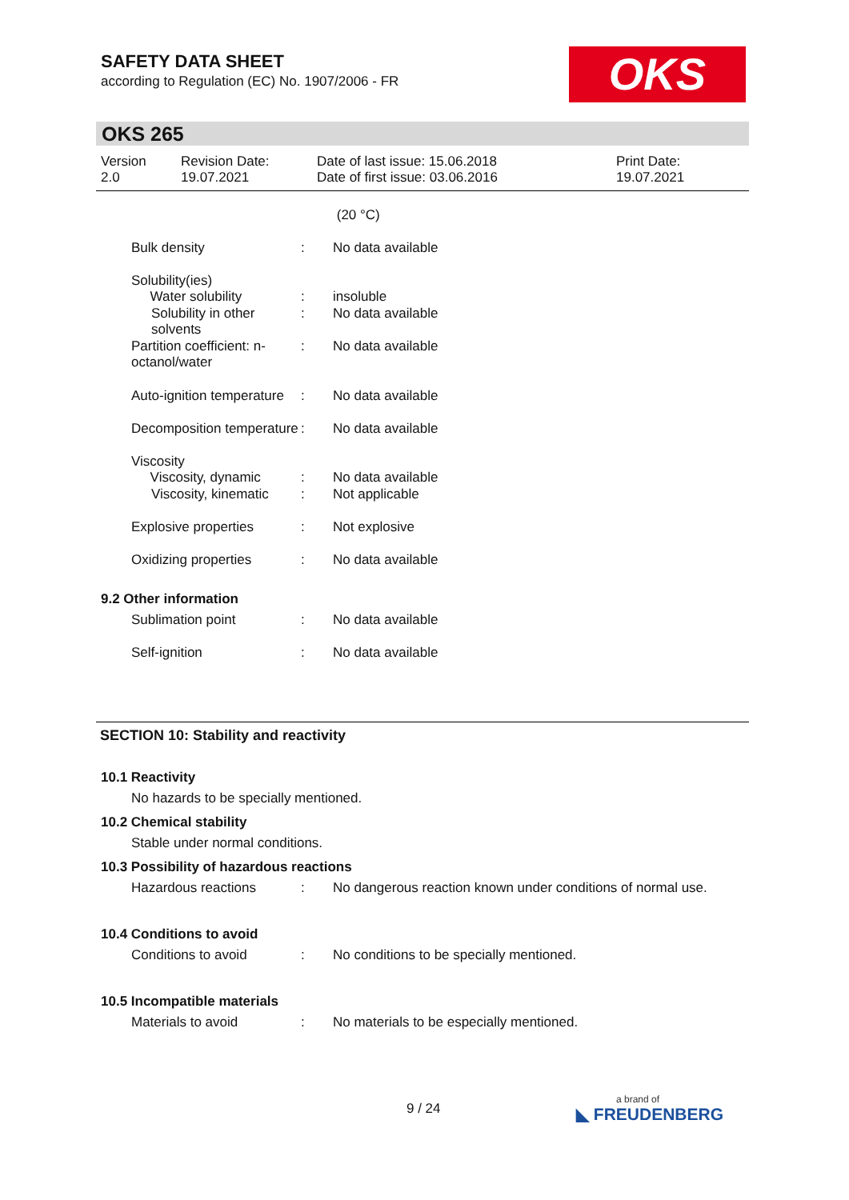SAFETY DATA SHEET
according to Regulation (EC) No. 1907/2006 - FR
OKS
OKS 265
Version
2.0
Revision Date:
19.07.2021
Date of last issue: 15.06.2018
Date of first issue: 03.06.2016
Print Date:
19.07.2021
| | | (20 °C) |
| Bulk density | : | No data available |
| Solubility(ies) Water solubility | : | insoluble |
| Solubility in other solvents | : | No data available |
| Partition coefficient: n- octanol/water | : | No data available |
| Auto-ignition temperature | : | No data available |
| Decomposition temperature | : | No data available |
| Viscosity Viscosity, dynamic | : | No data available |
| Viscosity, kinematic | : | Not applicable |
| Explosive properties | : | Not explosive |
| Oxidizing properties | : | No data available |
9.2 Other information
| Sublimation point | : | No data available |
| Self-ignition | : | No data available |
SECTION 10: Stability and reactivity
10.1 Reactivity
No hazards to be specially mentioned.
10.2 Chemical stability
Stable under normal conditions.
10.3 Possibility of hazardous reactions
| Hazardous reactions | : | No dangerous reaction known under conditions of normal use. |
10.4 Conditions to avoid
| Conditions to avoid | : | No conditions to be specially mentioned. |
10.5 Incompatible materials
| Materials to avoid | : | No materials to be especially mentioned. |
9 / 24 a brand of
◣ FREUDENBERG